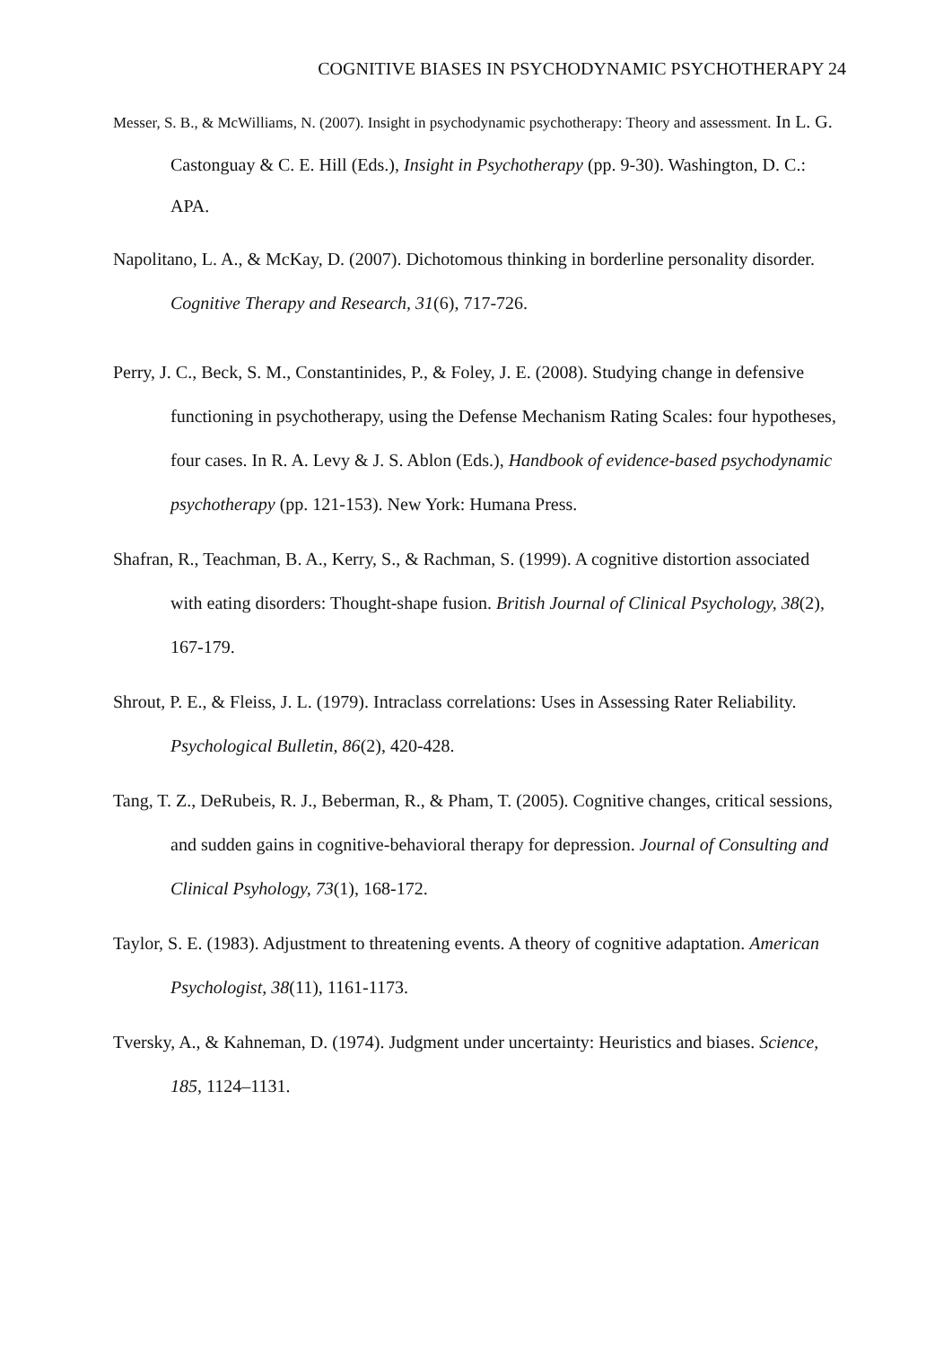COGNITIVE BIASES IN PSYCHODYNAMIC PSYCHOTHERAPY 24
Messer, S. B., & McWilliams, N. (2007). Insight in psychodynamic psychotherapy: Theory and assessment. In L. G. Castonguay & C. E. Hill (Eds.), Insight in Psychotherapy (pp. 9-30). Washington, D. C.: APA.
Napolitano, L. A., & McKay, D. (2007). Dichotomous thinking in borderline personality disorder. Cognitive Therapy and Research, 31(6), 717-726.
Perry, J. C., Beck, S. M., Constantinides, P., & Foley, J. E. (2008). Studying change in defensive functioning in psychotherapy, using the Defense Mechanism Rating Scales: four hypotheses, four cases. In R. A. Levy & J. S. Ablon (Eds.), Handbook of evidence-based psychodynamic psychotherapy (pp. 121-153). New York: Humana Press.
Shafran, R., Teachman, B. A., Kerry, S., & Rachman, S. (1999). A cognitive distortion associated with eating disorders: Thought-shape fusion. British Journal of Clinical Psychology, 38(2), 167-179.
Shrout, P. E., & Fleiss, J. L. (1979). Intraclass correlations: Uses in Assessing Rater Reliability. Psychological Bulletin, 86(2), 420-428.
Tang, T. Z., DeRubeis, R. J., Beberman, R., & Pham, T. (2005). Cognitive changes, critical sessions, and sudden gains in cognitive-behavioral therapy for depression. Journal of Consulting and Clinical Psyhology, 73(1), 168-172.
Taylor, S. E. (1983). Adjustment to threatening events. A theory of cognitive adaptation. American Psychologist, 38(11), 1161-1173.
Tversky, A., & Kahneman, D. (1974). Judgment under uncertainty: Heuristics and biases. Science, 185, 1124–1131.